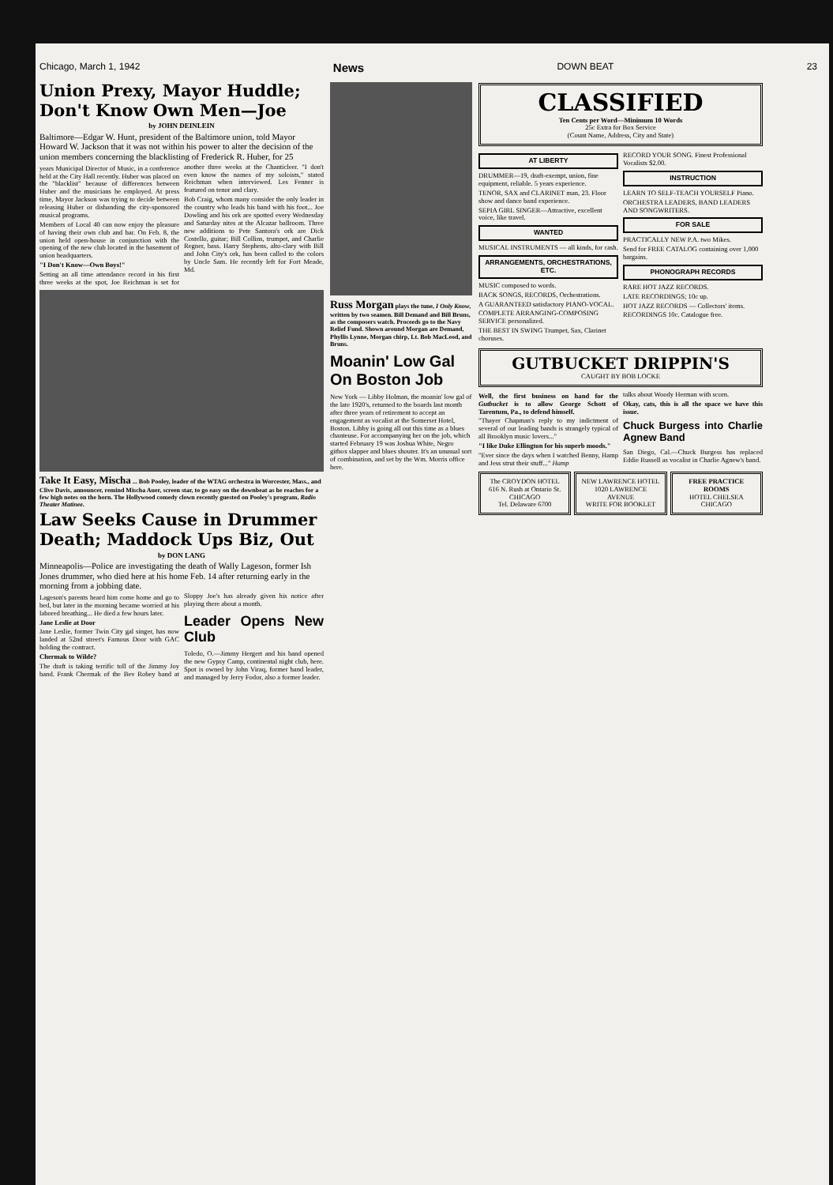Chicago, March 1, 1942 News DOWN BEAT 23
Union Prexy, Mayor Huddle; Don't Know Own Men—Joe
by JOHN DEINLEIN
Baltimore—Edgar W. Hunt, president of the Baltimore union, told Mayor Howard W. Jackson that it was not within his power to alter the decision of the union members concerning the blacklisting of Frederick R. Huber, for 25
years Municipal Director of Music, in a conference held at the City Hall recently. Huber was placed on the "blacklist" because of differences between Huber and the musicians he employed. At press time, Mayor Jackson was trying to decide between releasing Huber or disbanding the city-sponsored musical programs.
Members of Local 40 can now enjoy the pleasure of having their own club and bar. On Feb. 8, the union held open-house in conjunction with the opening of the new club located in the basement of union headquarters.
"I Don't Know—Own Boys!"
Setting an all time attendance record in his first three weeks at the spot, Joe Reichman is set for another three weeks at the Chanticleer. "I don't even know the names of my soloists," stated Reichman when interviewed. Les Fenner is featured on tenor and clary.
Bob Craig, whom many consider the only leader in the country who leads his band with his foot... Joe Dowling and his ork are spotted every Wednesday and Saturday nites at the Alcazar ballroom. Three new additions to Pete Santora's ork are Dick Costello, guitar; Bill Collins, trumpet, and Charlie Regner, bass. Harry Stephens, alto-clary with Bill and John City's ork, has been called to the colors by Uncle Sam. He recently left for Fort Meade, Md.
Take It Easy, Mischa ... Bob Pooley, leader of the WTAG orchestra in Worcester, Mass., and Clive Davis, announcer, remind Mischa Auer, screen star, to go easy on the downbeat as he reaches for a few high notes on the horn. The Hollywood comedy clown recently guested on Pooley's program, Radio Theater Matinee.
Law Seeks Cause in Drummer Death; Maddock Ups Biz, Out
by DON LANG
Minneapolis—Police are investigating the death of Wally Lageson, former Ish Jones drummer, who died here at his home Feb. 14 after returning early in the morning from a jobbing date.
Lageson's parents heard him come home and go to bed, but later in the morning became worried at his labored breathing... He died a few hours later.
Jane Leslie at Door
Jane Leslie, former Twin City gal singer, has now landed at 52nd street's Famous Door with GAC holding the contract.
Chermak to Wilde?
The draft is taking terrific toll of the Jimmy Joy band. Frank Chermak of the Bev Robey band at Sloppy Joe's has already given his notice after playing there about a month.
Leader Opens New Club
Toledo, O.—Jimmy Hergert and his band opened the new Gypsy Camp, continental night club, here. Spot is owned by John Viraq, former band leader, and managed by Jerry Fodor, also a former leader.
Russ Morgan plays the tune, I Only Know, written by two seamen. Bill Demand and Bill Bruns, as the composers watch. Proceeds go to the Navy Relief Fund. Shown around Morgan are Demand, Phyllis Lynne, Morgan chirp, Lt. Bob MacLeod, and Bruns.
Moanin' Low Gal On Boston Job
New York — Libby Holman, the moanin' low gal of the late 1920's, returned to the boards last month after three years of retirement to accept an engagement as vocalist at the Somerset Hotel, Boston. Libby is going all out this time as a blues chanteuse. For accompanying her on the job, which started February 19 was Joshua White, Negro gitbox slapper and blues shouter. It's an unusual sort of combination, and set by the Wm. Morris office here.
CLASSIFIED
Ten Cents per Word—Minimum 10 Words
25c Extra for Box Service
(Count Name, Address, City and State)
AT LIBERTY
DRUMMER—19, draft-exempt, union, fine equipment, reliable. 5 years experience.
TENOR, SAX and CLARINET man, 23. Floor show and dance band experience.
SEPIA GIRL SINGER—Attractive, excellent voice, like travel.
WANTED
MUSICAL INSTRUMENTS — all kinds, for cash.
ARRANGEMENTS, ORCHESTRATIONS, ETC.
MUSIC composed to words.
BACK SONGS, RECORDS, Orchestrations.
A GUARANTEED satisfactory PIANO-VOCAL.
COMPLETE ARRANGING-COMPOSING SERVICE personalized.
THE BEST IN SWING Trumpet, Sax, Clarinet choruses.
RECORD YOUR SONG. Finest Professional Vocalists $2.00.
INSTRUCTION
LEARN TO SELF-TEACH YOURSELF Piano.
ORCHESTRA LEADERS, BAND LEADERS AND SONGWRITERS.
FOR SALE
PRACTICALLY NEW P.A. two Mikes.
Send for FREE CATALOG containing over 1,000 bargains.
PHONOGRAPH RECORDS
RARE HOT JAZZ RECORDS.
LATE RECORDINGS; 10c up.
HOT JAZZ RECORDS — Collectors' items.
RECORDINGS 10c. Catalogue free.
GUTBUCKET DRIPPIN'S
CAUGHT BY BOB LOCKE
Well, the first business on hand for the Gutbucket is to allow George Schott of Tarentum, Pa., to defend himself.
"Thayer Chapman's reply to my indictment of several of our leading bands is strangely typical of all Brooklyn music lovers..."
"I like Duke Ellington for his superb moods."
"Ever since the days when I watched Benny, Hamp and Jess strut their stuff..." Hamp
talks about Woody Herman with scorn.
Okay, cats, this is all the space we have this issue.
Chuck Burgess into Charlie Agnew Band
San Diego, Cal.—Chuck Burgess has replaced Eddie Russell as vocalist in Charlie Agnew's band.
The CROYDON HOTEL
616 N. Rush at Ontario St. CHICAGO
Tel. Delaware 6700
NEW LAWRENCE HOTEL
1020 LAWRENCE AVENUE
WRITE FOR BOOKLET
FREE PRACTICE ROOMS
HOTEL CHELSEA
CHICAGO